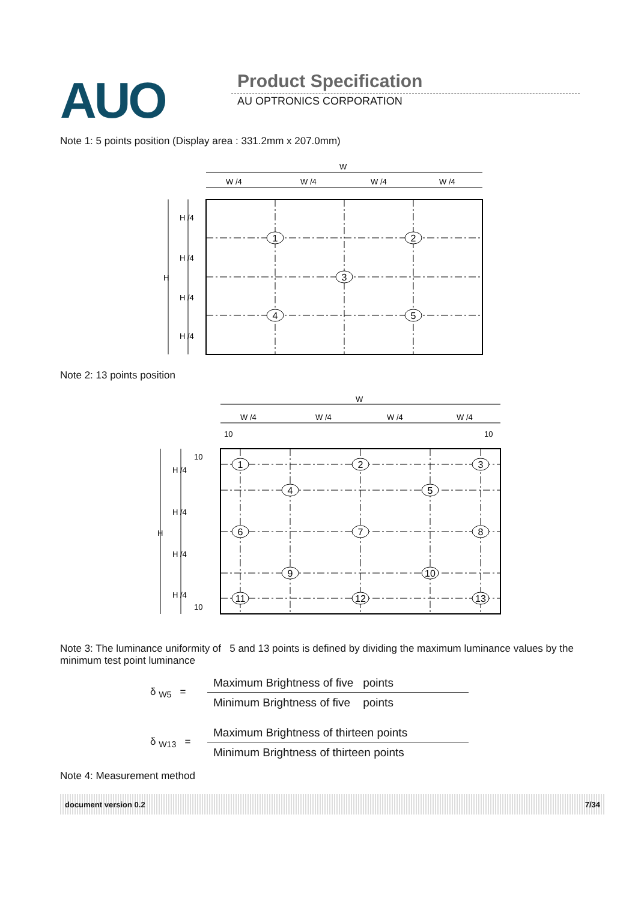AUO Product Specification
AU OPTRONICS CORPORATION
Note 1: 5 points position (Display area : 331.2mm x 207.0mm)
W
W /4
W /4
W /4
W /4
H
H /4
H /4
H /4
H /4
1
2
3
4
5
Note 2: 13 points position
W
W /4
W /4
W /4
W /4
10
10
10
10
H
H /4
H /4
H /4
H /4
1
2
3
4
5
6
7
8
9
10
11
12
13
Note 3: The luminance uniformity of 5 and 13 points is defined by dividing the maximum luminance values by the minimum test point luminance
δ <sub>W5</sub> =
Maximum Brightness of five points
Minimum Brightness of five points
δ <sub>W13</sub> =
Maximum Brightness of thirteen points
Minimum Brightness of thirteen points
Note 4: Measurement method
document version 0.2 7/34